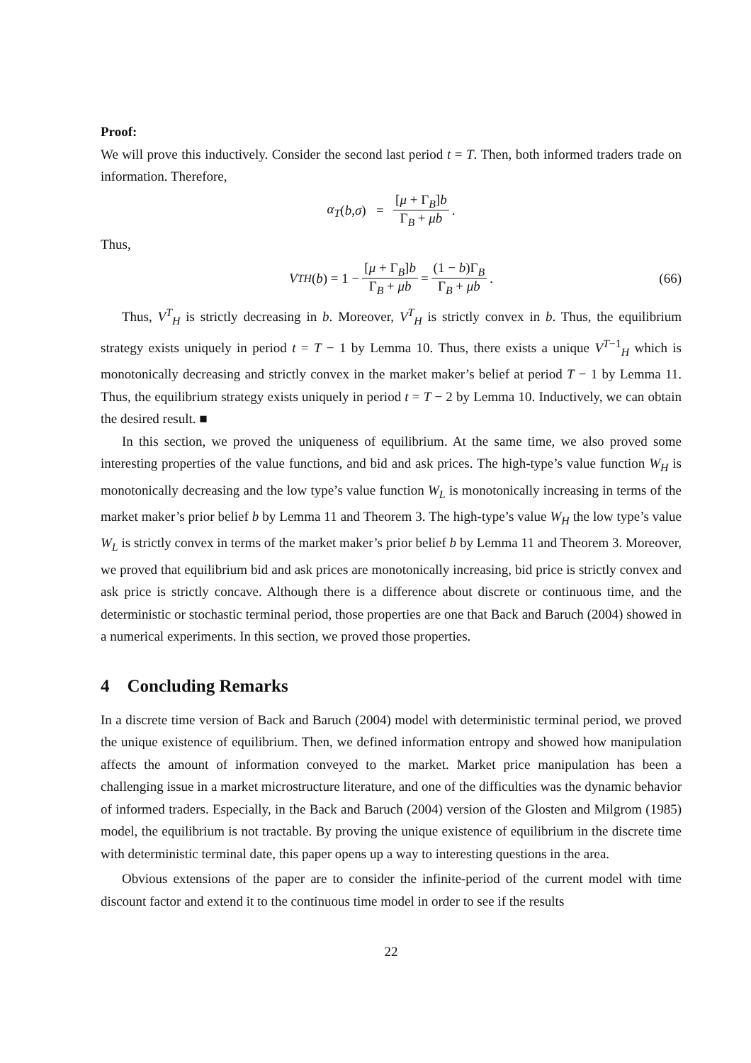Proof:
We will prove this inductively. Consider the second last period t = T. Then, both informed traders trade on information. Therefore,
α<sub>T</sub> (b, σ) = [μ + Γ<sub>B</sub>]b Γ<sub>B</sub> + μb.
Thus,
V<sup>T</sup><sub>H</sub> (b) = 1 − [μ + Γ<sub>B</sub>]b Γ<sub>B</sub> + μb = (1 − b)Γ<sub>B</sub> Γ<sub>B</sub> + μb. (66)
Thus, V<sup>T</sup><sub>H</sub> is strictly decreasing in b. Moreover, V<sup>T</sup><sub>H</sub> is strictly convex in b. Thus, the equilibrium strategy exists uniquely in period t = T − 1 by Lemma 10. Thus, there exists a unique V<sup>T−1</sup><sub>H</sub> which is monotonically decreasing and strictly convex in the market maker’s belief at period T − 1 by Lemma 11. Thus, the equilibrium strategy exists uniquely in period t = T − 2 by Lemma 10. Inductively, we can obtain the desired result. ■
In this section, we proved the uniqueness of equilibrium. At the same time, we also proved some interesting properties of the value functions, and bid and ask prices. The high-type’s value function W<sub>H</sub> is monotonically decreasing and the low type’s value function W<sub>L</sub> is monotonically increasing in terms of the market maker’s prior belief b by Lemma 11 and Theorem 3. The high-type’s value W<sub>H</sub> the low type’s value W<sub>L</sub> is strictly convex in terms of the market maker’s prior belief b by Lemma 11 and Theorem 3. Moreover, we proved that equilibrium bid and ask prices are monotonically increasing, bid price is strictly convex and ask price is strictly concave. Although there is a difference about discrete or continuous time, and the deterministic or stochastic terminal period, those properties are one that Back and Baruch (2004) showed in a numerical experiments. In this section, we proved those properties.
4 Concluding Remarks
In a discrete time version of Back and Baruch (2004) model with deterministic terminal period, we proved the unique existence of equilibrium. Then, we defined information entropy and showed how manipulation affects the amount of information conveyed to the market. Market price manipulation has been a challenging issue in a market microstructure literature, and one of the difficulties was the dynamic behavior of informed traders. Especially, in the Back and Baruch (2004) version of the Glosten and Milgrom (1985) model, the equilibrium is not tractable. By proving the unique existence of equilibrium in the discrete time with deterministic terminal date, this paper opens up a way to interesting questions in the area.
Obvious extensions of the paper are to consider the infinite-period of the current model with time discount factor and extend it to the continuous time model in order to see if the results
22